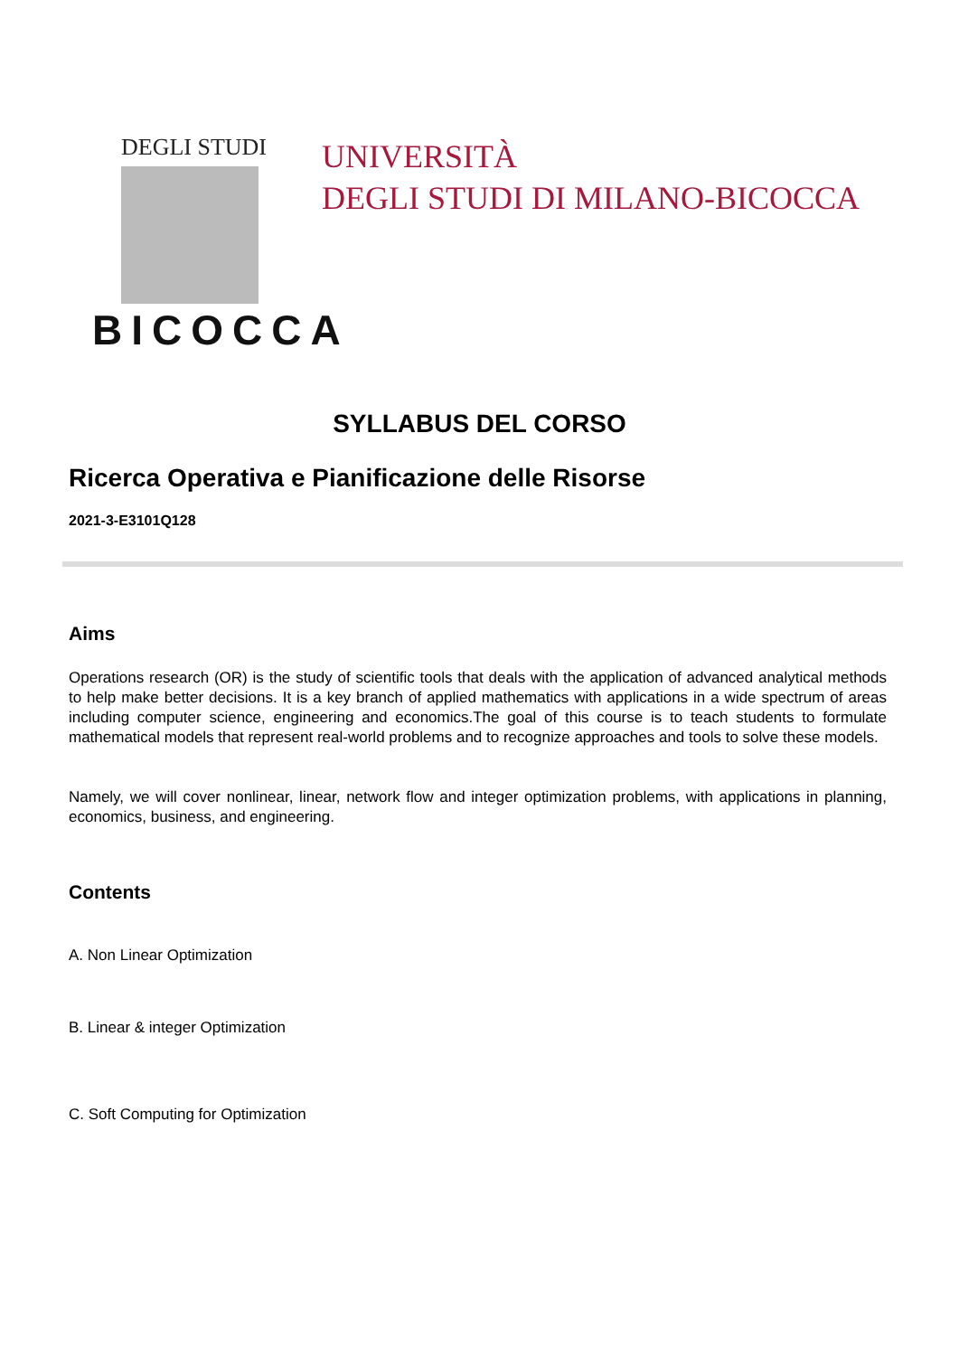DEGLI STUDI
BICOCCA
UNIVERSITÀ
DEGLI STUDI DI MILANO-BICOCCA
SYLLABUS DEL CORSO
Ricerca Operativa e Pianificazione delle Risorse
2021-3-E3101Q128
Aims
Operations research (OR) is the study of scientific tools that deals with the application of advanced analytical methods to help make better decisions. It is a key branch of applied mathematics with applications in a wide spectrum of areas including computer science, engineering and economics.The goal of this course is to teach students to formulate mathematical models that represent real-world problems and to recognize approaches and tools to solve these models.
Namely, we will cover nonlinear, linear, network flow and integer optimization problems, with applications in planning, economics, business, and engineering.
Contents
A. Non Linear Optimization
B. Linear & integer Optimization
C. Soft Computing for Optimization